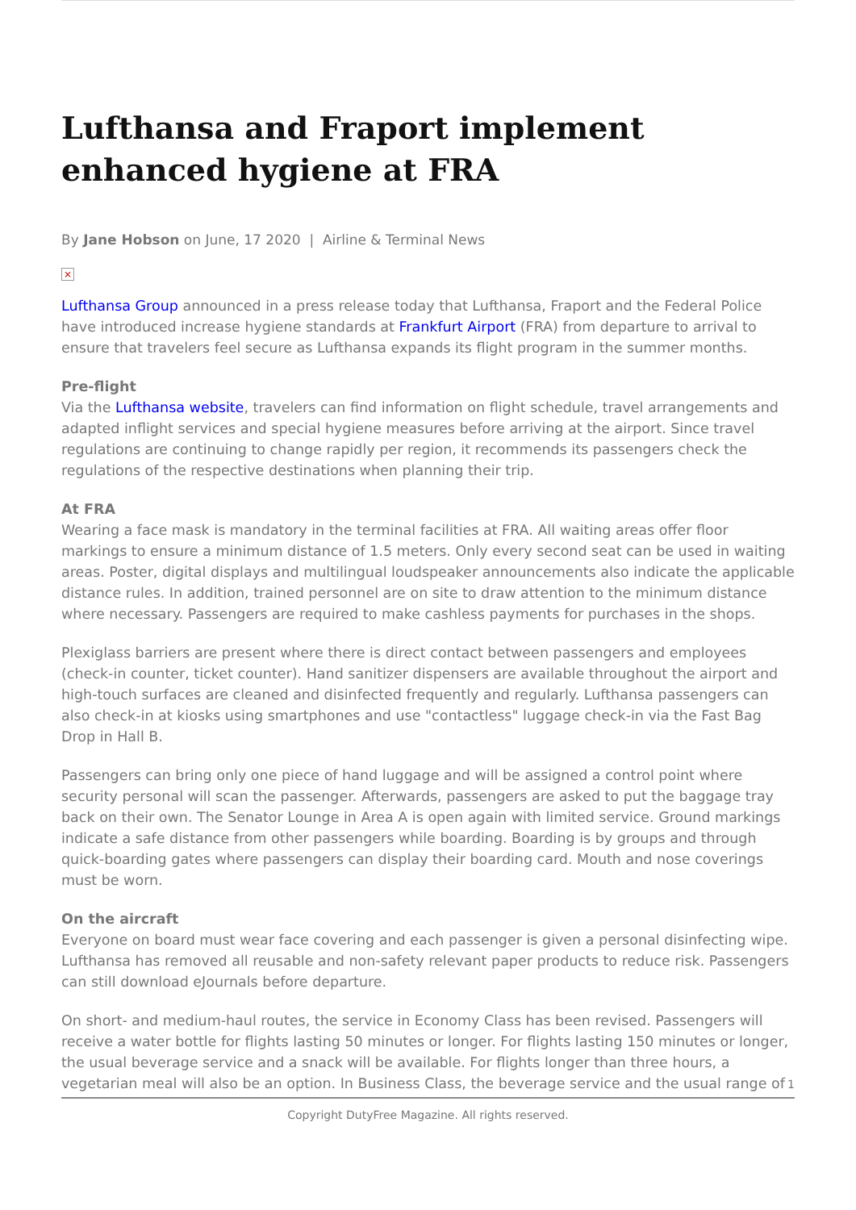Lufthansa and Fraport implement enhanced hygiene at FRA
By Jane Hobson on June, 17 2020 | Airline & Terminal News
×
Lufthansa Group announced in a press release today that Lufthansa, Fraport and the Federal Police have introduced increase hygiene standards at Frankfurt Airport (FRA) from departure to arrival to ensure that travelers feel secure as Lufthansa expands its flight program in the summer months.
Pre-flight
Via the Lufthansa website, travelers can find information on flight schedule, travel arrangements and adapted inflight services and special hygiene measures before arriving at the airport. Since travel regulations are continuing to change rapidly per region, it recommends its passengers check the regulations of the respective destinations when planning their trip.
At FRA
Wearing a face mask is mandatory in the terminal facilities at FRA. All waiting areas offer floor markings to ensure a minimum distance of 1.5 meters. Only every second seat can be used in waiting areas. Poster, digital displays and multilingual loudspeaker announcements also indicate the applicable distance rules. In addition, trained personnel are on site to draw attention to the minimum distance where necessary. Passengers are required to make cashless payments for purchases in the shops.
Plexiglass barriers are present where there is direct contact between passengers and employees (check-in counter, ticket counter). Hand sanitizer dispensers are available throughout the airport and high-touch surfaces are cleaned and disinfected frequently and regularly. Lufthansa passengers can also check-in at kiosks using smartphones and use "contactless" luggage check-in via the Fast Bag Drop in Hall B.
Passengers can bring only one piece of hand luggage and will be assigned a control point where security personal will scan the passenger. Afterwards, passengers are asked to put the baggage tray back on their own. The Senator Lounge in Area A is open again with limited service. Ground markings indicate a safe distance from other passengers while boarding. Boarding is by groups and through quick-boarding gates where passengers can display their boarding card. Mouth and nose coverings must be worn.
On the aircraft
Everyone on board must wear face covering and each passenger is given a personal disinfecting wipe. Lufthansa has removed all reusable and non-safety relevant paper products to reduce risk. Passengers can still download eJournals before departure.
On short- and medium-haul routes, the service in Economy Class has been revised. Passengers will receive a water bottle for flights lasting 50 minutes or longer. For flights lasting 150 minutes or longer, the usual beverage service and a snack will be available. For flights longer than three hours, a vegetarian meal will also be an option. In Business Class, the beverage service and the usual range of
1
Copyright DutyFree Magazine. All rights reserved.